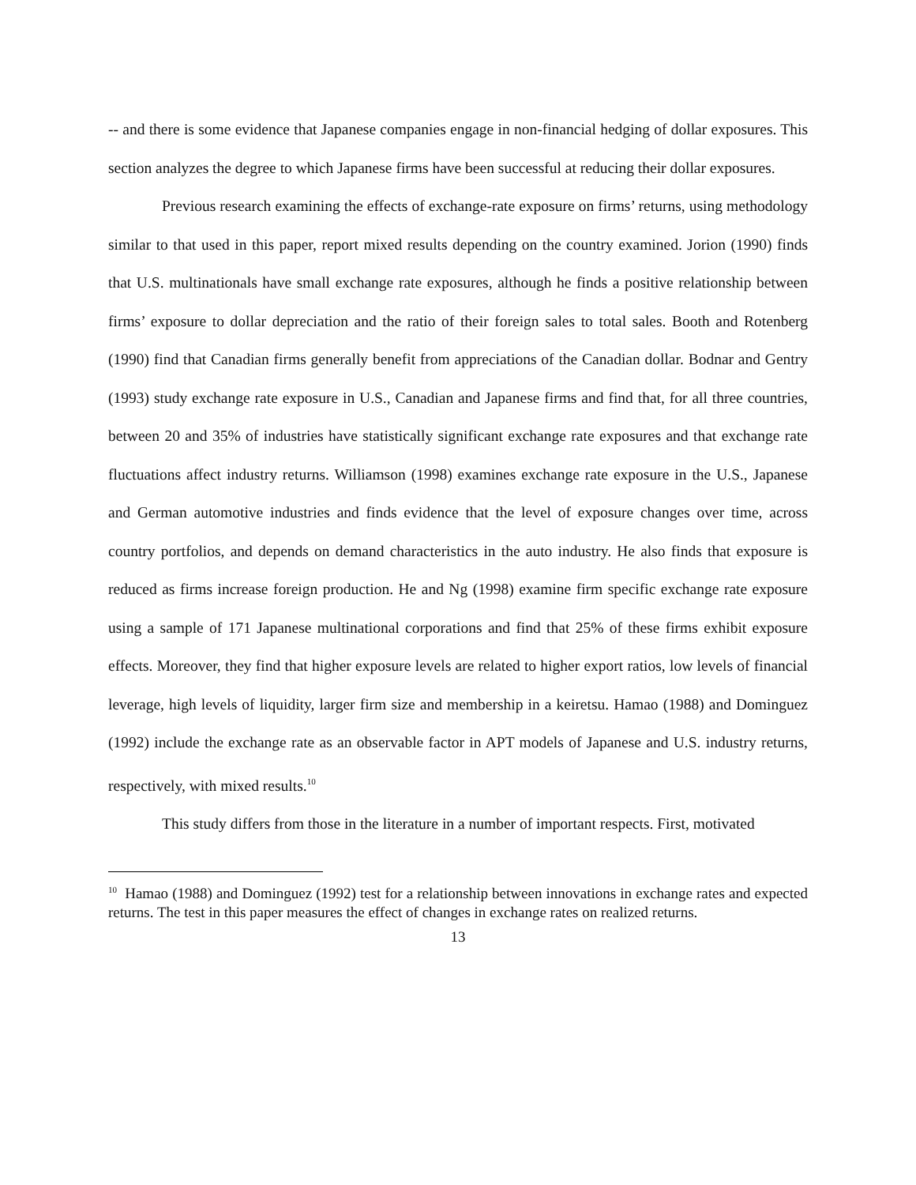-- and there is some evidence that Japanese companies engage in non-financial hedging of dollar exposures. This section analyzes the degree to which Japanese firms have been successful at reducing their dollar exposures.
Previous research examining the effects of exchange-rate exposure on firms’ returns, using methodology similar to that used in this paper, report mixed results depending on the country examined. Jorion (1990) finds that U.S. multinationals have small exchange rate exposures, although he finds a positive relationship between firms’ exposure to dollar depreciation and the ratio of their foreign sales to total sales. Booth and Rotenberg (1990) find that Canadian firms generally benefit from appreciations of the Canadian dollar. Bodnar and Gentry (1993) study exchange rate exposure in U.S., Canadian and Japanese firms and find that, for all three countries, between 20 and 35% of industries have statistically significant exchange rate exposures and that exchange rate fluctuations affect industry returns. Williamson (1998) examines exchange rate exposure in the U.S., Japanese and German automotive industries and finds evidence that the level of exposure changes over time, across country portfolios, and depends on demand characteristics in the auto industry. He also finds that exposure is reduced as firms increase foreign production. He and Ng (1998) examine firm specific exchange rate exposure using a sample of 171 Japanese multinational corporations and find that 25% of these firms exhibit exposure effects. Moreover, they find that higher exposure levels are related to higher export ratios, low levels of financial leverage, high levels of liquidity, larger firm size and membership in a keiretsu. Hamao (1988) and Dominguez (1992) include the exchange rate as an observable factor in APT models of Japanese and U.S. industry returns, respectively, with mixed results.<sup>10</sup>
This study differs from those in the literature in a number of important respects. First, motivated
<sup>10</sup> Hamao (1988) and Dominguez (1992) test for a relationship between innovations in exchange rates and expected returns. The test in this paper measures the effect of changes in exchange rates on realized returns.
13